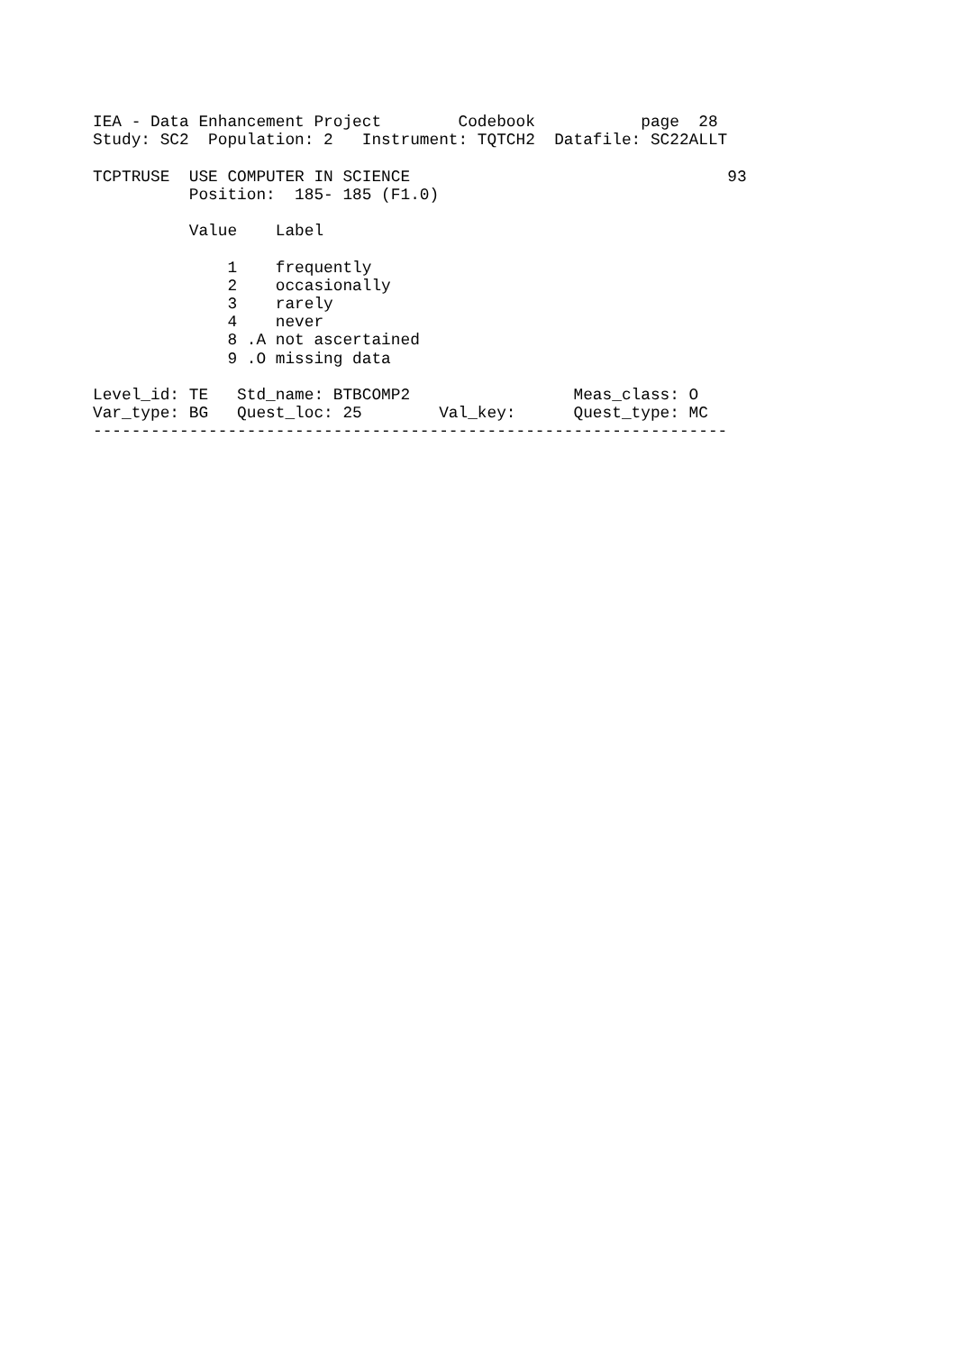IEA - Data Enhancement Project        Codebook           page  28
Study: SC2  Population: 2   Instrument: TQTCH2  Datafile: SC22ALLT

TCPTRUSE  USE COMPUTER IN SCIENCE                                 93
          Position:  185- 185 (F1.0)

          Value    Label

              1    frequently
              2    occasionally
              3    rarely
              4    never
              8 .A not ascertained
              9 .O missing data

Level_id: TE   Std_name: BTBCOMP2                 Meas_class: O
Var_type: BG   Quest_loc: 25        Val_key:      Quest_type: MC
------------------------------------------------------------------